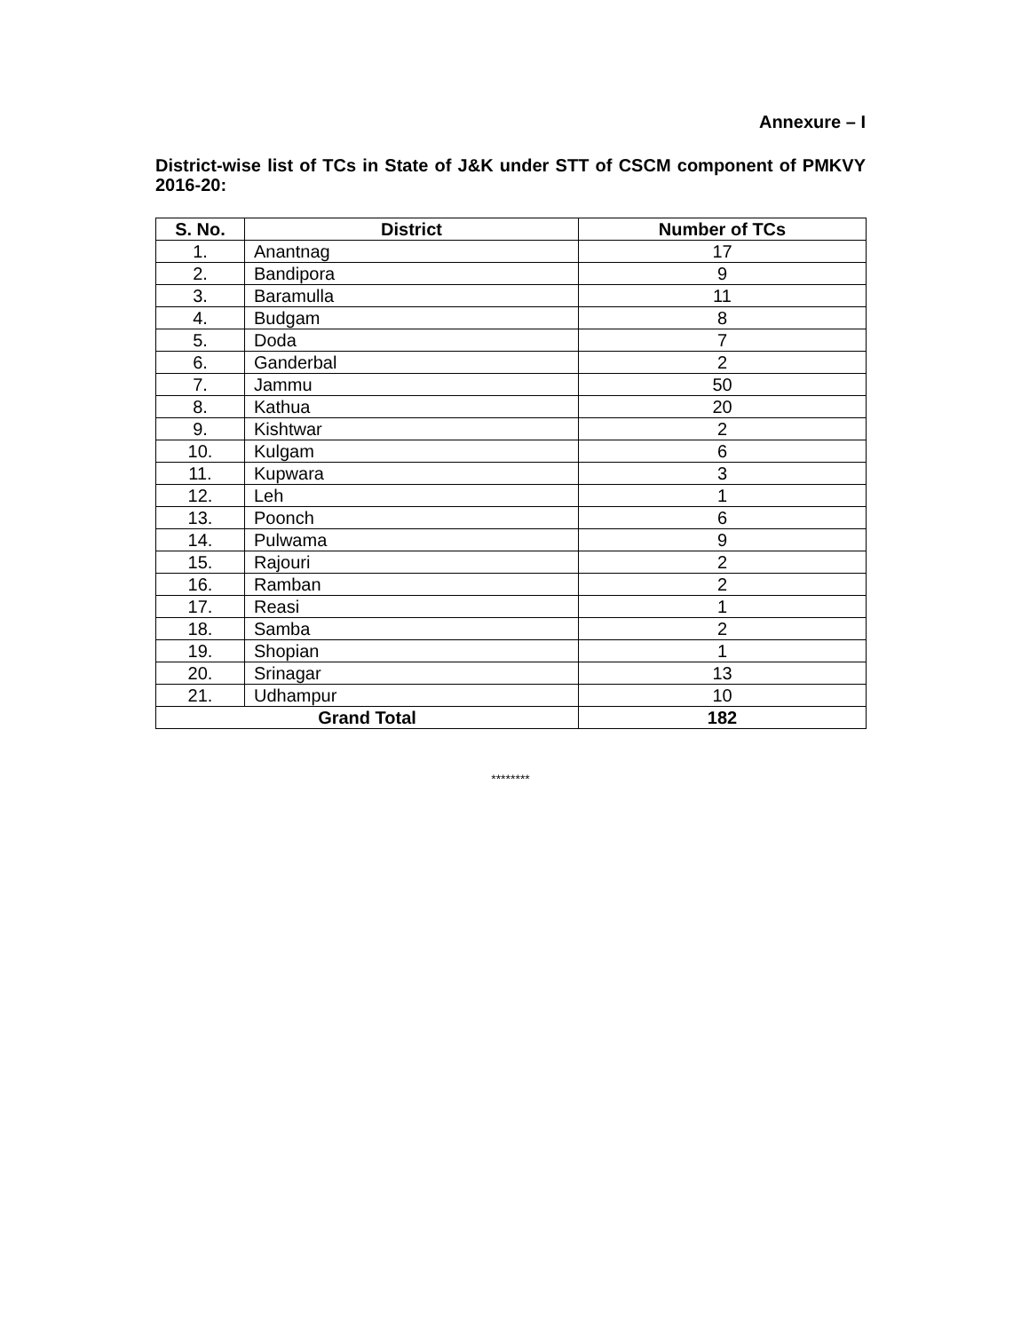Annexure – I
District-wise list of TCs in State of J&K under STT of CSCM component of PMKVY 2016-20:
| S. No. | District | Number of TCs |
| --- | --- | --- |
| 1. | Anantnag | 17 |
| 2. | Bandipora | 9 |
| 3. | Baramulla | 11 |
| 4. | Budgam | 8 |
| 5. | Doda | 7 |
| 6. | Ganderbal | 2 |
| 7. | Jammu | 50 |
| 8. | Kathua | 20 |
| 9. | Kishtwar | 2 |
| 10. | Kulgam | 6 |
| 11. | Kupwara | 3 |
| 12. | Leh | 1 |
| 13. | Poonch | 6 |
| 14. | Pulwama | 9 |
| 15. | Rajouri | 2 |
| 16. | Ramban | 2 |
| 17. | Reasi | 1 |
| 18. | Samba | 2 |
| 19. | Shopian | 1 |
| 20. | Srinagar | 13 |
| 21. | Udhampur | 10 |
| Grand Total | | 182 |
********